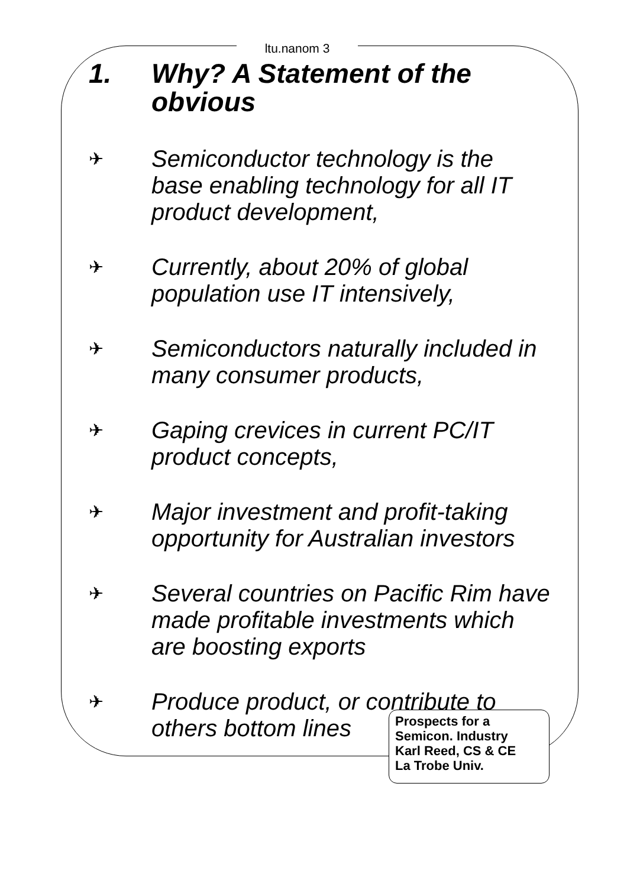ltu.nanom 3
1. Why? A Statement of the obvious
✈ Semiconductor technology is the base enabling technology for all IT product development,
✈ Currently, about 20% of global population use IT intensively,
✈ Semiconductors naturally included in many consumer products,
✈ Gaping crevices in current PC/IT product concepts,
✈ Major investment and profit-taking opportunity for Australian investors
✈ Several countries on Pacific Rim have made profitable investments which are boosting exports
✈ Produce product, or contribute to others bottom lines
Prospects for a
Semicon. Industry
Karl Reed, CS & CE
La Trobe Univ.